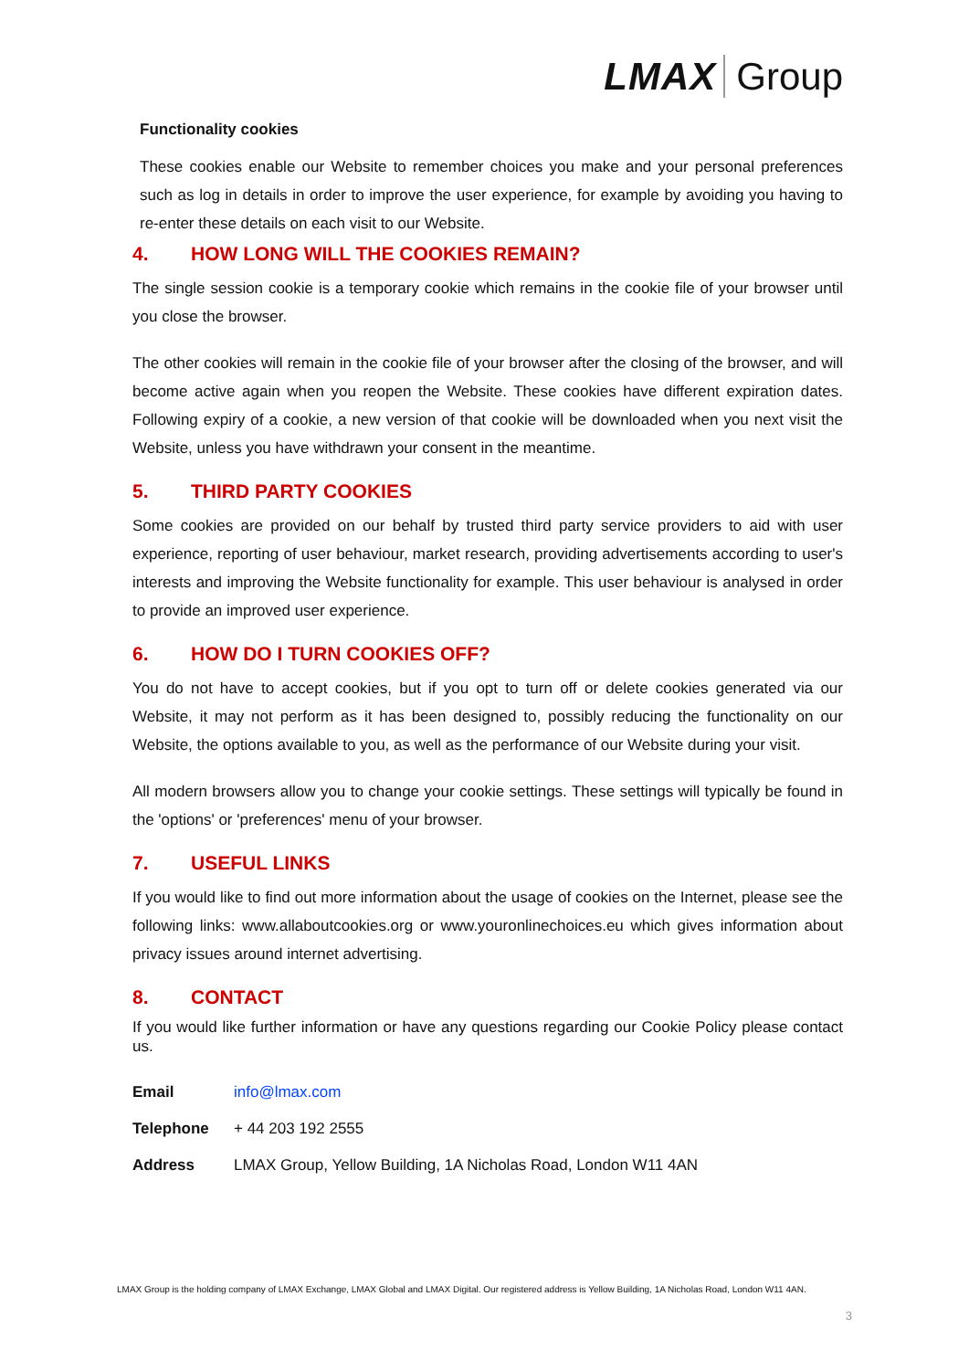LMAX Group
Functionality cookies
These cookies enable our Website to remember choices you make and your personal preferences such as log in details in order to improve the user experience, for example by avoiding you having to re-enter these details on each visit to our Website.
4. HOW LONG WILL THE COOKIES REMAIN?
The single session cookie is a temporary cookie which remains in the cookie file of your browser until you close the browser.
The other cookies will remain in the cookie file of your browser after the closing of the browser, and will become active again when you reopen the Website. These cookies have different expiration dates. Following expiry of a cookie, a new version of that cookie will be downloaded when you next visit the Website, unless you have withdrawn your consent in the meantime.
5. THIRD PARTY COOKIES
Some cookies are provided on our behalf by trusted third party service providers to aid with user experience, reporting of user behaviour, market research, providing advertisements according to user's interests and improving the Website functionality for example. This user behaviour is analysed in order to provide an improved user experience.
6. HOW DO I TURN COOKIES OFF?
You do not have to accept cookies, but if you opt to turn off or delete cookies generated via our Website, it may not perform as it has been designed to, possibly reducing the functionality on our Website, the options available to you, as well as the performance of our Website during your visit.
All modern browsers allow you to change your cookie settings. These settings will typically be found in the 'options' or 'preferences' menu of your browser.
7. USEFUL LINKS
If you would like to find out more information about the usage of cookies on the Internet, please see the following links: www.allaboutcookies.org or www.youronlinechoices.eu which gives information about privacy issues around internet advertising.
8. CONTACT
If you would like further information or have any questions regarding our Cookie Policy please contact us.
Email info@lmax.com
Telephone + 44 203 192 2555
Address LMAX Group, Yellow Building, 1A Nicholas Road, London W11 4AN
LMAX Group is the holding company of LMAX Exchange, LMAX Global and LMAX Digital. Our registered address is Yellow Building, 1A Nicholas Road, London W11 4AN.
3